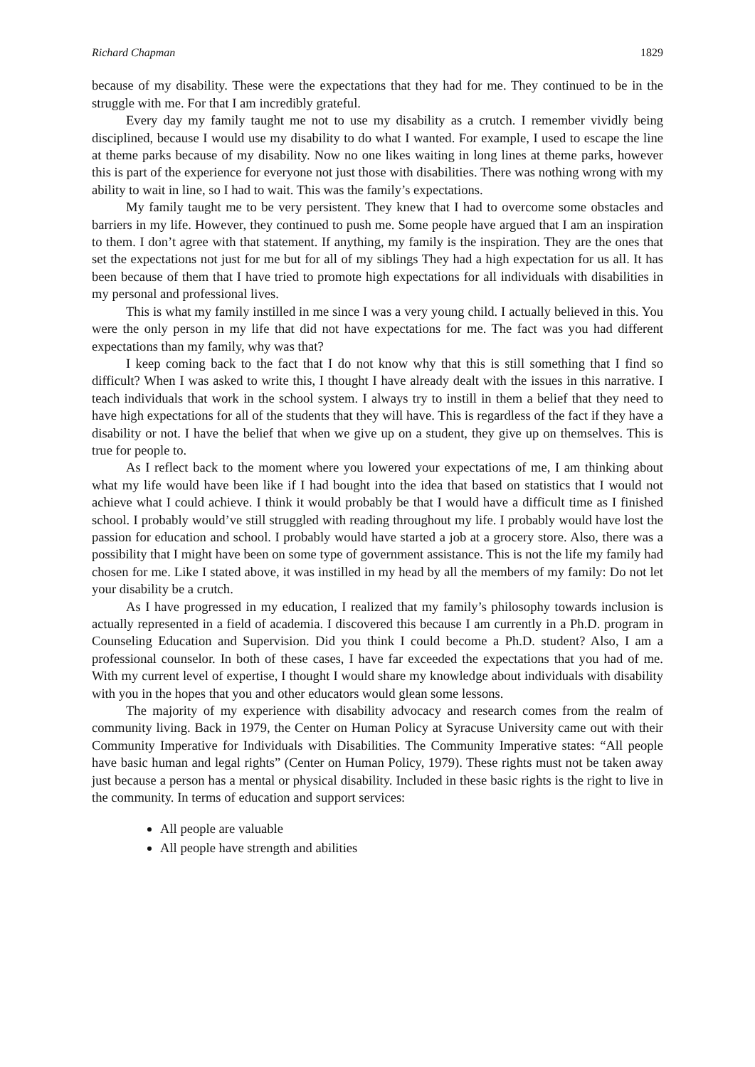Richard Chapman 1829
because of my disability. These were the expectations that they had for me. They continued to be in the struggle with me. For that I am incredibly grateful.
Every day my family taught me not to use my disability as a crutch. I remember vividly being disciplined, because I would use my disability to do what I wanted. For example, I used to escape the line at theme parks because of my disability. Now no one likes waiting in long lines at theme parks, however this is part of the experience for everyone not just those with disabilities. There was nothing wrong with my ability to wait in line, so I had to wait. This was the family’s expectations.
My family taught me to be very persistent. They knew that I had to overcome some obstacles and barriers in my life. However, they continued to push me. Some people have argued that I am an inspiration to them. I don’t agree with that statement. If anything, my family is the inspiration. They are the ones that set the expectations not just for me but for all of my siblings They had a high expectation for us all. It has been because of them that I have tried to promote high expectations for all individuals with disabilities in my personal and professional lives.
This is what my family instilled in me since I was a very young child. I actually believed in this. You were the only person in my life that did not have expectations for me. The fact was you had different expectations than my family, why was that?
I keep coming back to the fact that I do not know why that this is still something that I find so difficult? When I was asked to write this, I thought I have already dealt with the issues in this narrative. I teach individuals that work in the school system. I always try to instill in them a belief that they need to have high expectations for all of the students that they will have. This is regardless of the fact if they have a disability or not. I have the belief that when we give up on a student, they give up on themselves. This is true for people to.
As I reflect back to the moment where you lowered your expectations of me, I am thinking about what my life would have been like if I had bought into the idea that based on statistics that I would not achieve what I could achieve. I think it would probably be that I would have a difficult time as I finished school. I probably would’ve still struggled with reading throughout my life. I probably would have lost the passion for education and school. I probably would have started a job at a grocery store. Also, there was a possibility that I might have been on some type of government assistance. This is not the life my family had chosen for me. Like I stated above, it was instilled in my head by all the members of my family: Do not let your disability be a crutch.
As I have progressed in my education, I realized that my family’s philosophy towards inclusion is actually represented in a field of academia. I discovered this because I am currently in a Ph.D. program in Counseling Education and Supervision. Did you think I could become a Ph.D. student? Also, I am a professional counselor. In both of these cases, I have far exceeded the expectations that you had of me. With my current level of expertise, I thought I would share my knowledge about individuals with disability with you in the hopes that you and other educators would glean some lessons.
The majority of my experience with disability advocacy and research comes from the realm of community living. Back in 1979, the Center on Human Policy at Syracuse University came out with their Community Imperative for Individuals with Disabilities. The Community Imperative states: “All people have basic human and legal rights” (Center on Human Policy, 1979). These rights must not be taken away just because a person has a mental or physical disability. Included in these basic rights is the right to live in the community. In terms of education and support services:
All people are valuable
All people have strength and abilities